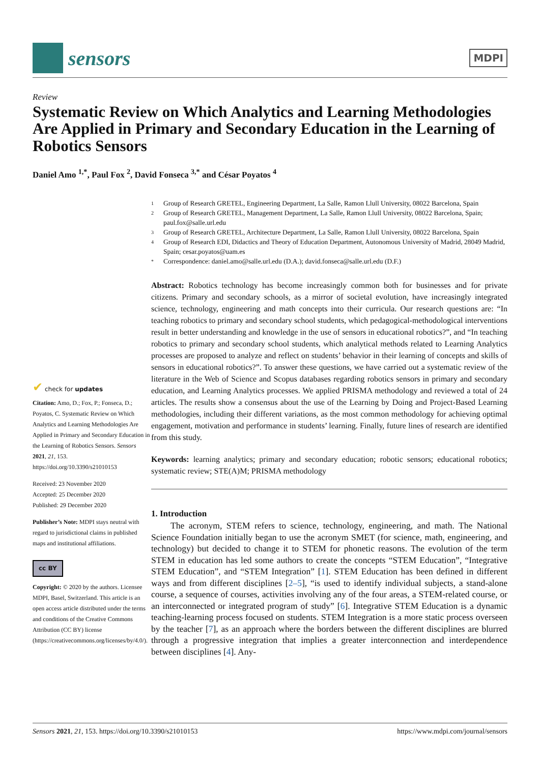sensors
MDPI
Review
Systematic Review on Which Analytics and Learning Methodologies Are Applied in Primary and Secondary Education in the Learning of Robotics Sensors
Daniel Amo <sup>1,*</sup>, Paul Fox <sup>2</sup>, David Fonseca <sup>3,*</sup> and César Poyatos <sup>4</sup>
✔ check for updates
Citation: Amo, D.; Fox, P.; Fonseca, D.; Poyatos, C. Systematic Review on Which Analytics and Learning Methodologies Are Applied in Primary and Secondary Education in the Learning of Robotics Sensors. Sensors 2021, 21, 153. https://doi.org/10.3390/s21010153
Received: 23 November 2020
Accepted: 25 December 2020
Published: 29 December 2020
Publisher’s Note: MDPI stays neutral with regard to jurisdictional claims in published maps and institutional affiliations.
cc BY
Copyright: © 2020 by the authors. Licensee MDPI, Basel, Switzerland. This article is an open access article distributed under the terms and conditions of the Creative Commons Attribution (CC BY) license (https://creativecommons.org/licenses/by/4.0/).
1 Group of Research GRETEL, Engineering Department, La Salle, Ramon Llull University, 08022 Barcelona, Spain
2 Group of Research GRETEL, Management Department, La Salle, Ramon Llull University, 08022 Barcelona, Spain; paul.fox@salle.url.edu
3 Group of Research GRETEL, Architecture Department, La Salle, Ramon Llull University, 08022 Barcelona, Spain
4 Group of Research EDI, Didactics and Theory of Education Department, Autonomous University of Madrid, 28049 Madrid, Spain; cesar.poyatos@uam.es
* Correspondence: daniel.amo@salle.url.edu (D.A.); david.fonseca@salle.url.edu (D.F.)
Abstract: Robotics technology has become increasingly common both for businesses and for private citizens. Primary and secondary schools, as a mirror of societal evolution, have increasingly integrated science, technology, engineering and math concepts into their curricula. Our research questions are: “In teaching robotics to primary and secondary school students, which pedagogical-methodological interventions result in better understanding and knowledge in the use of sensors in educational robotics?”, and “In teaching robotics to primary and secondary school students, which analytical methods related to Learning Analytics processes are proposed to analyze and reflect on students’ behavior in their learning of concepts and skills of sensors in educational robotics?”. To answer these questions, we have carried out a systematic review of the literature in the Web of Science and Scopus databases regarding robotics sensors in primary and secondary education, and Learning Analytics processes. We applied PRISMA methodology and reviewed a total of 24 articles. The results show a consensus about the use of the Learning by Doing and Project-Based Learning methodologies, including their different variations, as the most common methodology for achieving optimal engagement, motivation and performance in students’ learning. Finally, future lines of research are identified from this study.
Keywords: learning analytics; primary and secondary education; robotic sensors; educational robotics; systematic review; STE(A)M; PRISMA methodology
1. Introduction
The acronym, STEM refers to science, technology, engineering, and math. The National Science Foundation initially began to use the acronym SMET (for science, math, engineering, and technology) but decided to change it to STEM for phonetic reasons. The evolution of the term STEM in education has led some authors to create the concepts “STEM Education”, “Integrative STEM Education”, and “STEM Integration” [1]. STEM Education has been defined in different ways and from different disciplines [2–5], “is used to identify individual subjects, a stand-alone course, a sequence of courses, activities involving any of the four areas, a STEM-related course, or an interconnected or integrated program of study” [6]. Integrative STEM Education is a dynamic teaching-learning process focused on students. STEM Integration is a more static process overseen by the teacher [7], as an approach where the borders between the different disciplines are blurred through a progressive integration that implies a greater interconnection and interdependence between disciplines [4]. Any-
Sensors 2021, 21, 153. https://doi.org/10.3390/s21010153 https://www.mdpi.com/journal/sensors